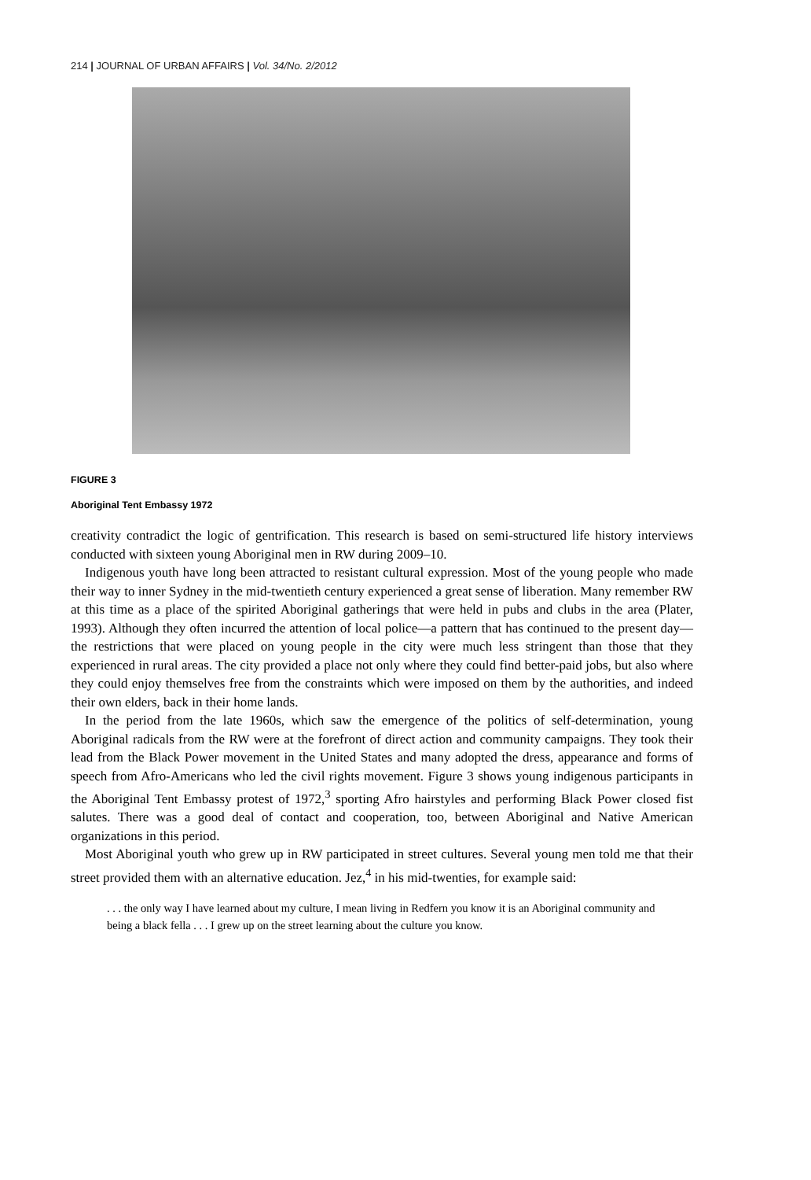214 | JOURNAL OF URBAN AFFAIRS | Vol. 34/No. 2/2012
FIGURE 3
Aboriginal Tent Embassy 1972
creativity contradict the logic of gentrification. This research is based on semi-structured life history interviews conducted with sixteen young Aboriginal men in RW during 2009–10.
Indigenous youth have long been attracted to resistant cultural expression. Most of the young people who made their way to inner Sydney in the mid-twentieth century experienced a great sense of liberation. Many remember RW at this time as a place of the spirited Aboriginal gatherings that were held in pubs and clubs in the area (Plater, 1993). Although they often incurred the attention of local police—a pattern that has continued to the present day—the restrictions that were placed on young people in the city were much less stringent than those that they experienced in rural areas. The city provided a place not only where they could find better-paid jobs, but also where they could enjoy themselves free from the constraints which were imposed on them by the authorities, and indeed their own elders, back in their home lands.
In the period from the late 1960s, which saw the emergence of the politics of self-determination, young Aboriginal radicals from the RW were at the forefront of direct action and community campaigns. They took their lead from the Black Power movement in the United States and many adopted the dress, appearance and forms of speech from Afro-Americans who led the civil rights movement. Figure 3 shows young indigenous participants in the Aboriginal Tent Embassy protest of 1972,<sup>3</sup> sporting Afro hairstyles and performing Black Power closed fist salutes. There was a good deal of contact and cooperation, too, between Aboriginal and Native American organizations in this period.
Most Aboriginal youth who grew up in RW participated in street cultures. Several young men told me that their street provided them with an alternative education. Jez,<sup>4</sup> in his mid-twenties, for example said:
. . . the only way I have learned about my culture, I mean living in Redfern you know it is an Aboriginal community and being a black fella . . . I grew up on the street learning about the culture you know.